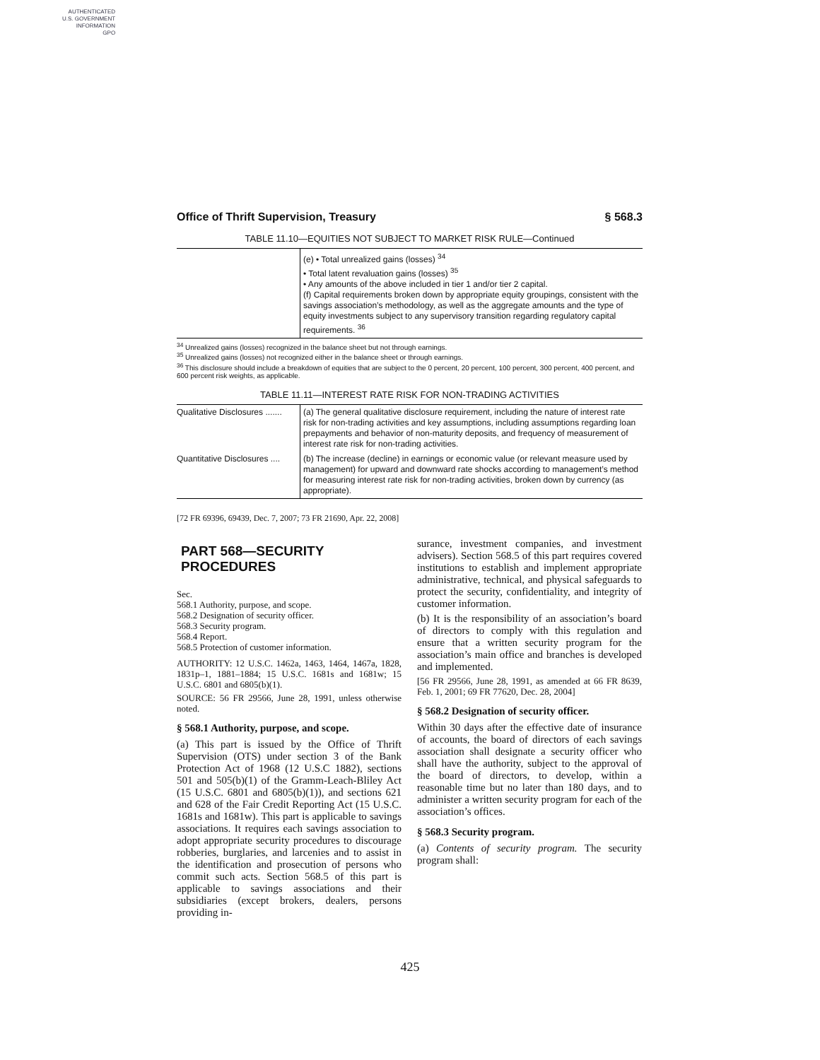AUTHENTICATED
U.S. GOVERNMENT
INFORMATION
GPO
Office of Thrift Supervision, Treasury § 568.3
TABLE 11.10—EQUITIES NOT SUBJECT TO MARKET RISK RULE—Continued
| | (e) • Total unrealized gains (losses) <sup>34</sup> • Total latent revaluation gains (losses) <sup>35</sup> • Any amounts of the above included in tier 1 and/or tier 2 capital. (f) Capital requirements broken down by appropriate equity groupings, consistent with the savings association’s methodology, as well as the aggregate amounts and the type of equity investments subject to any supervisory transition regarding regulatory capital requirements. <sup>36</sup> |
<sup>34</sup> Unrealized gains (losses) recognized in the balance sheet but not through earnings.
<sup>35</sup> Unrealized gains (losses) not recognized either in the balance sheet or through earnings.
<sup>36</sup> This disclosure should include a breakdown of equities that are subject to the 0 percent, 20 percent, 100 percent, 300 percent, 400 percent, and 600 percent risk weights, as applicable.
TABLE 11.11—INTEREST RATE RISK FOR NON-TRADING ACTIVITIES
| Qualitative Disclosures ....... | (a) The general qualitative disclosure requirement, including the nature of interest rate risk for non-trading activities and key assumptions, including assumptions regarding loan prepayments and behavior of non-maturity deposits, and frequency of measurement of interest rate risk for non-trading activities. |
| Quantitative Disclosures .... | (b) The increase (decline) in earnings or economic value (or relevant measure used by management) for upward and downward rate shocks according to management’s method for measuring interest rate risk for non-trading activities, broken down by currency (as appropriate). |
[72 FR 69396, 69439, Dec. 7, 2007; 73 FR 21690, Apr. 22, 2008]
PART 568—SECURITY PROCEDURES
Sec.
568.1 Authority, purpose, and scope.
568.2 Designation of security officer.
568.3 Security program.
568.4 Report.
568.5 Protection of customer information.
AUTHORITY: 12 U.S.C. 1462a, 1463, 1464, 1467a, 1828, 1831p–1, 1881–1884; 15 U.S.C. 1681s and 1681w; 15 U.S.C. 6801 and 6805(b)(1).
SOURCE: 56 FR 29566, June 28, 1991, unless otherwise noted.
§ 568.1 Authority, purpose, and scope.
(a) This part is issued by the Office of Thrift Supervision (OTS) under section 3 of the Bank Protection Act of 1968 (12 U.S.C 1882), sections 501 and 505(b)(1) of the Gramm-Leach-Bliley Act (15 U.S.C. 6801 and 6805(b)(1)), and sections 621 and 628 of the Fair Credit Reporting Act (15 U.S.C. 1681s and 1681w). This part is applicable to savings associations. It requires each savings association to adopt appropriate security procedures to discourage robberies, burglaries, and larcenies and to assist in the identification and prosecution of persons who commit such acts. Section 568.5 of this part is applicable to savings associations and their subsidiaries (except brokers, dealers, persons providing in-
surance, investment companies, and investment advisers). Section 568.5 of this part requires covered institutions to establish and implement appropriate administrative, technical, and physical safeguards to protect the security, confidentiality, and integrity of customer information.
(b) It is the responsibility of an association’s board of directors to comply with this regulation and ensure that a written security program for the association’s main office and branches is developed and implemented.
[56 FR 29566, June 28, 1991, as amended at 66 FR 8639, Feb. 1, 2001; 69 FR 77620, Dec. 28, 2004]
§ 568.2 Designation of security officer.
Within 30 days after the effective date of insurance of accounts, the board of directors of each savings association shall designate a security officer who shall have the authority, subject to the approval of the board of directors, to develop, within a reasonable time but no later than 180 days, and to administer a written security program for each of the association’s offices.
§ 568.3 Security program.
(a) Contents of security program. The security program shall:
425